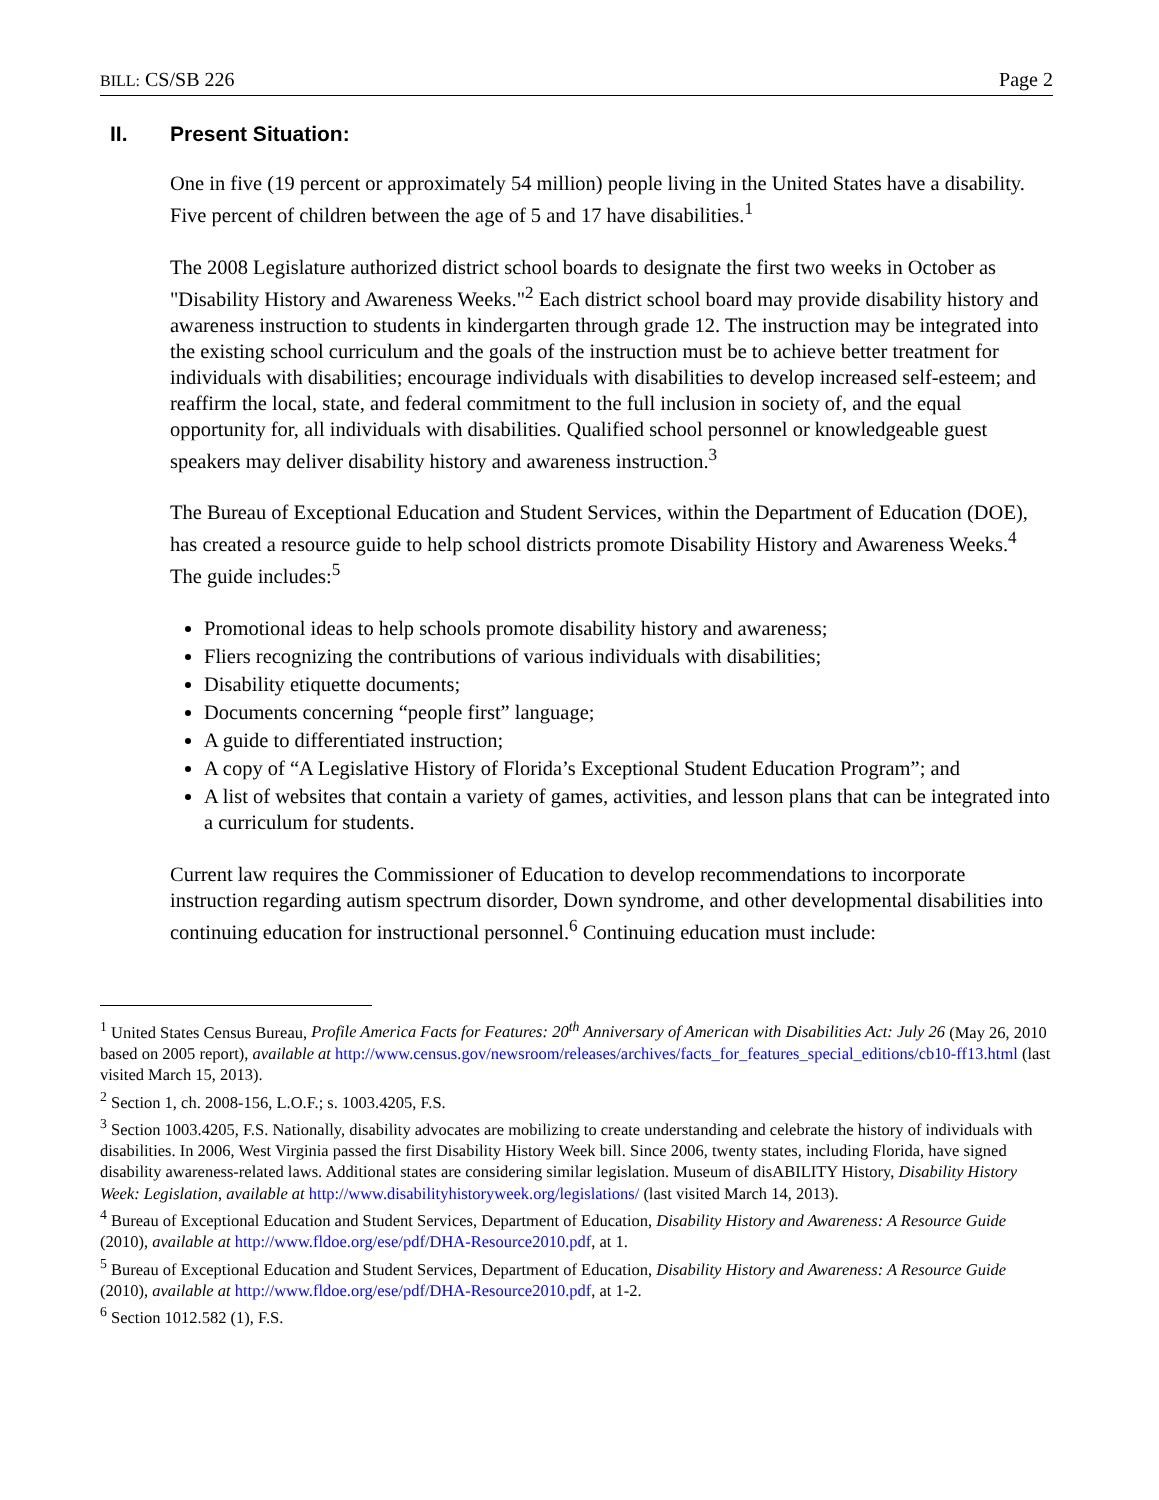BILL: CS/SB 226 Page 2
II. Present Situation:
One in five (19 percent or approximately 54 million) people living in the United States have a disability. Five percent of children between the age of 5 and 17 have disabilities.<sup>1</sup>
The 2008 Legislature authorized district school boards to designate the first two weeks in October as "Disability History and Awareness Weeks."<sup>2</sup> Each district school board may provide disability history and awareness instruction to students in kindergarten through grade 12. The instruction may be integrated into the existing school curriculum and the goals of the instruction must be to achieve better treatment for individuals with disabilities; encourage individuals with disabilities to develop increased self-esteem; and reaffirm the local, state, and federal commitment to the full inclusion in society of, and the equal opportunity for, all individuals with disabilities. Qualified school personnel or knowledgeable guest speakers may deliver disability history and awareness instruction.<sup>3</sup>
The Bureau of Exceptional Education and Student Services, within the Department of Education (DOE), has created a resource guide to help school districts promote Disability History and Awareness Weeks.<sup>4</sup> The guide includes:<sup>5</sup>
Promotional ideas to help schools promote disability history and awareness;
Fliers recognizing the contributions of various individuals with disabilities;
Disability etiquette documents;
Documents concerning “people first” language;
A guide to differentiated instruction;
A copy of “A Legislative History of Florida’s Exceptional Student Education Program”; and
A list of websites that contain a variety of games, activities, and lesson plans that can be integrated into a curriculum for students.
Current law requires the Commissioner of Education to develop recommendations to incorporate instruction regarding autism spectrum disorder, Down syndrome, and other developmental disabilities into continuing education for instructional personnel.<sup>6</sup> Continuing education must include:
<sup>1</sup> United States Census Bureau, Profile America Facts for Features: 20<sup>th</sup> Anniversary of American with Disabilities Act: July 26 (May 26, 2010 based on 2005 report), available at http://www.census.gov/newsroom/releases/archives/facts_for_features_special_editions/cb10-ff13.html (last visited March 15, 2013).
<sup>2</sup> Section 1, ch. 2008-156, L.O.F.; s. 1003.4205, F.S.
<sup>3</sup> Section 1003.4205, F.S. Nationally, disability advocates are mobilizing to create understanding and celebrate the history of individuals with disabilities. In 2006, West Virginia passed the first Disability History Week bill. Since 2006, twenty states, including Florida, have signed disability awareness-related laws. Additional states are considering similar legislation. Museum of disABILITY History, Disability History Week: Legislation, available at http://www.disabilityhistoryweek.org/legislations/ (last visited March 14, 2013).
<sup>4</sup> Bureau of Exceptional Education and Student Services, Department of Education, Disability History and Awareness: A Resource Guide (2010), available at http://www.fldoe.org/ese/pdf/DHA-Resource2010.pdf, at 1.
<sup>5</sup> Bureau of Exceptional Education and Student Services, Department of Education, Disability History and Awareness: A Resource Guide (2010), available at http://www.fldoe.org/ese/pdf/DHA-Resource2010.pdf, at 1-2.
<sup>6</sup> Section 1012.582 (1), F.S.